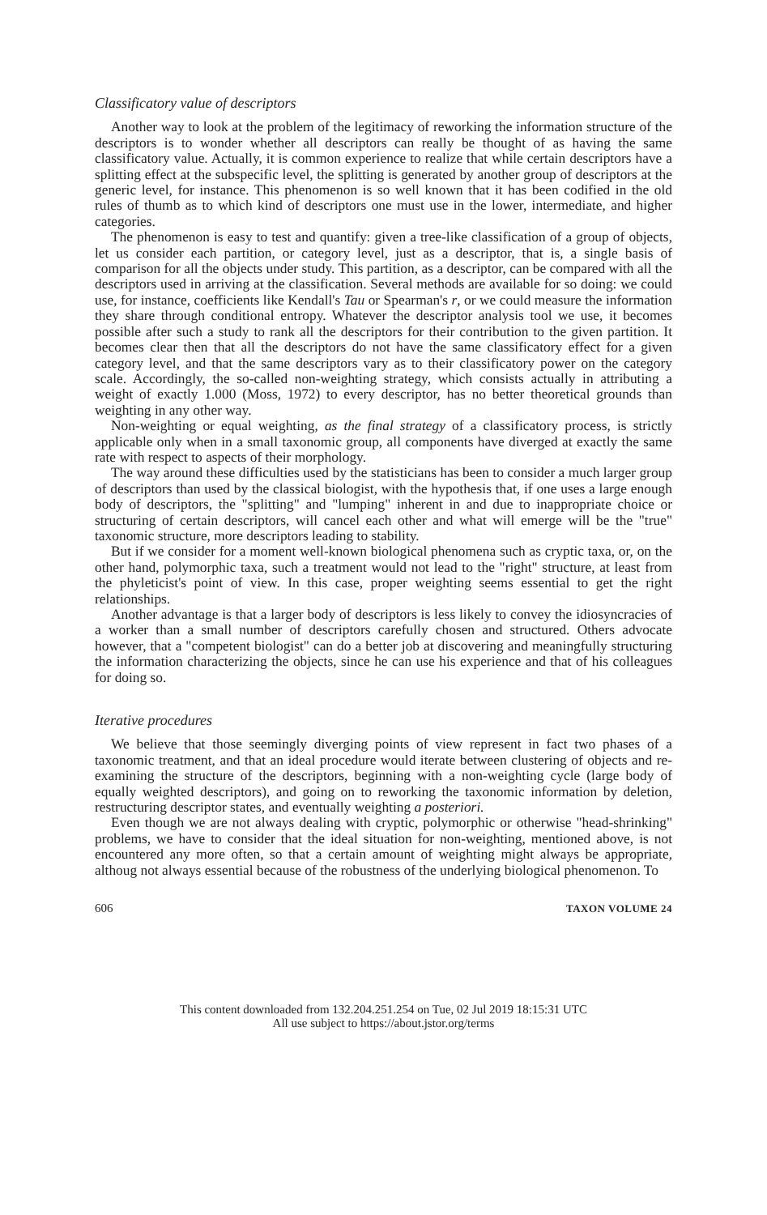Classificatory value of descriptors
Another way to look at the problem of the legitimacy of reworking the information structure of the descriptors is to wonder whether all descriptors can really be thought of as having the same classificatory value. Actually, it is common experience to realize that while certain descriptors have a splitting effect at the subspecific level, the splitting is generated by another group of descriptors at the generic level, for instance. This phenomenon is so well known that it has been codified in the old rules of thumb as to which kind of descriptors one must use in the lower, intermediate, and higher categories.
The phenomenon is easy to test and quantify: given a tree-like classification of a group of objects, let us consider each partition, or category level, just as a descriptor, that is, a single basis of comparison for all the objects under study. This partition, as a descriptor, can be compared with all the descriptors used in arriving at the classification. Several methods are available for so doing: we could use, for instance, coefficients like Kendall's Tau or Spearman's r, or we could measure the information they share through conditional entropy. Whatever the descriptor analysis tool we use, it becomes possible after such a study to rank all the descriptors for their contribution to the given partition. It becomes clear then that all the descriptors do not have the same classificatory effect for a given category level, and that the same descriptors vary as to their classificatory power on the category scale. Accordingly, the so-called non-weighting strategy, which consists actually in attributing a weight of exactly 1.000 (Moss, 1972) to every descriptor, has no better theoretical grounds than weighting in any other way.
Non-weighting or equal weighting, as the final strategy of a classificatory process, is strictly applicable only when in a small taxonomic group, all components have diverged at exactly the same rate with respect to aspects of their morphology.
The way around these difficulties used by the statisticians has been to consider a much larger group of descriptors than used by the classical biologist, with the hypothesis that, if one uses a large enough body of descriptors, the "splitting" and "lumping" inherent in and due to inappropriate choice or structuring of certain descriptors, will cancel each other and what will emerge will be the "true" taxonomic structure, more descriptors leading to stability.
But if we consider for a moment well-known biological phenomena such as cryptic taxa, or, on the other hand, polymorphic taxa, such a treatment would not lead to the "right" structure, at least from the phyleticist's point of view. In this case, proper weighting seems essential to get the right relationships.
Another advantage is that a larger body of descriptors is less likely to convey the idiosyncracies of a worker than a small number of descriptors carefully chosen and structured. Others advocate however, that a "competent biologist" can do a better job at discovering and meaningfully structuring the information characterizing the objects, since he can use his experience and that of his colleagues for doing so.
Iterative procedures
We believe that those seemingly diverging points of view represent in fact two phases of a taxonomic treatment, and that an ideal procedure would iterate between clustering of objects and re-examining the structure of the descriptors, beginning with a non-weighting cycle (large body of equally weighted descriptors), and going on to reworking the taxonomic information by deletion, restructuring descriptor states, and eventually weighting a posteriori.
Even though we are not always dealing with cryptic, polymorphic or otherwise "head-shrinking" problems, we have to consider that the ideal situation for non-weighting, mentioned above, is not encountered any more often, so that a certain amount of weighting might always be appropriate, althoug not always essential because of the robustness of the underlying biological phenomenon. To
606 TAXON VOLUME 24
This content downloaded from 132.204.251.254 on Tue, 02 Jul 2019 18:15:31 UTC
All use subject to https://about.jstor.org/terms